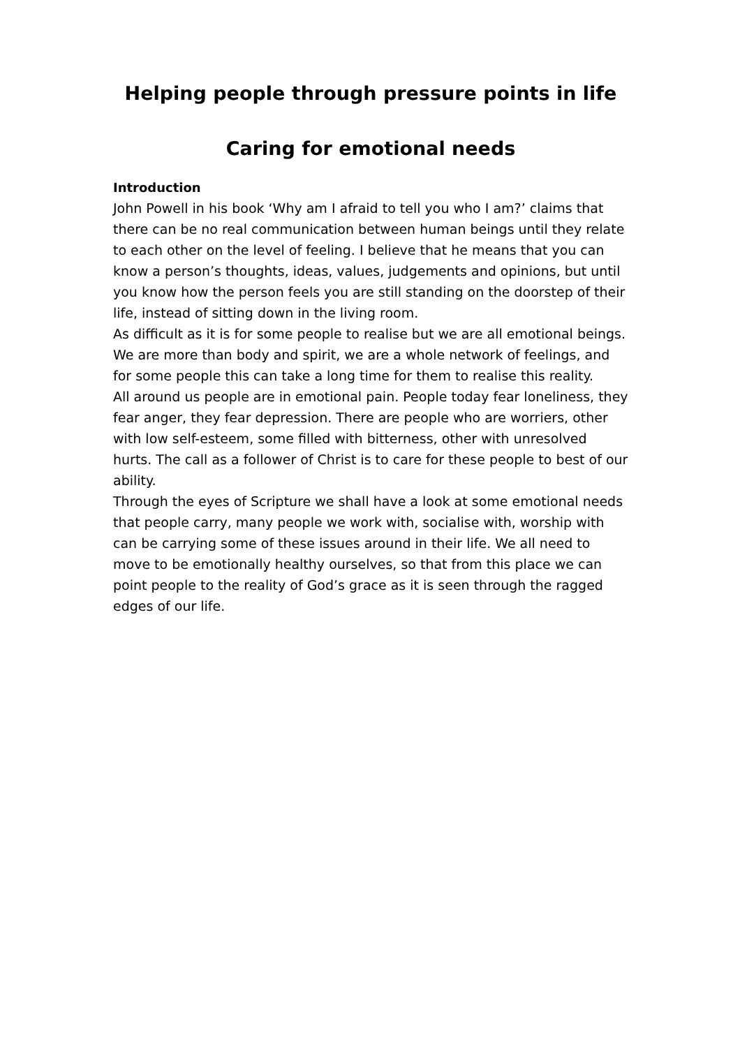Helping people through pressure points in life
Caring for emotional needs
Introduction
John Powell in his book ‘Why am I afraid to tell you who I am?’ claims that there can be no real communication between human beings until they relate to each other on the level of feeling. I believe that he means that you can know a person’s thoughts, ideas, values, judgements and opinions, but until you know how the person feels you are still standing on the doorstep of their life, instead of sitting down in the living room.
As difficult as it is for some people to realise but we are all emotional beings. We are more than body and spirit, we are a whole network of feelings, and for some people this can take a long time for them to realise this reality.
All around us people are in emotional pain. People today fear loneliness, they fear anger, they fear depression. There are people who are worriers, other with low self-esteem, some filled with bitterness, other with unresolved hurts. The call as a follower of Christ is to care for these people to best of our ability.
Through the eyes of Scripture we shall have a look at some emotional needs that people carry, many people we work with, socialise with, worship with can be carrying some of these issues around in their life. We all need to move to be emotionally healthy ourselves, so that from this place we can point people to the reality of God’s grace as it is seen through the ragged edges of our life.